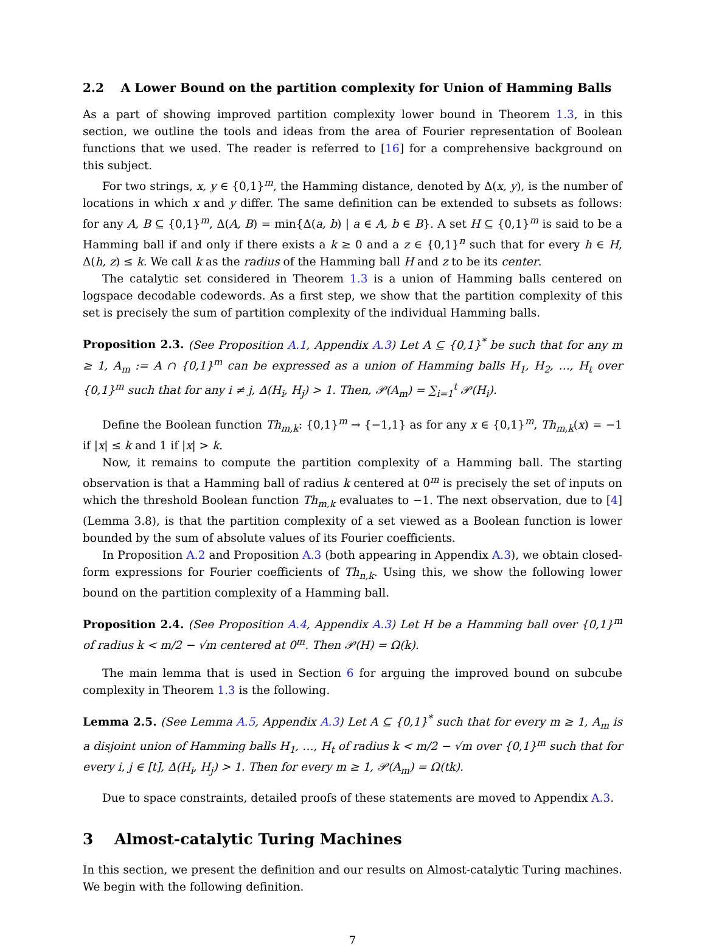2.2 A Lower Bound on the partition complexity for Union of Hamming Balls
As a part of showing improved partition complexity lower bound in Theorem 1.3, in this section, we outline the tools and ideas from the area of Fourier representation of Boolean functions that we used. The reader is referred to [16] for a comprehensive background on this subject.
For two strings, x, y ∈ {0,1}<sup>m</sup>, the Hamming distance, denoted by Δ(x, y), is the number of locations in which x and y differ. The same definition can be extended to subsets as follows: for any A, B ⊆ {0,1}<sup>m</sup>, Δ(A, B) = min{Δ(a, b) | a ∈ A, b ∈ B}. A set H ⊆ {0,1}<sup>m</sup> is said to be a Hamming ball if and only if there exists a k ≥ 0 and a z ∈ {0,1}<sup>n</sup> such that for every h ∈ H, Δ(h, z) ≤ k. We call k as the radius of the Hamming ball H and z to be its center.
The catalytic set considered in Theorem 1.3 is a union of Hamming balls centered on logspace decodable codewords. As a first step, we show that the partition complexity of this set is precisely the sum of partition complexity of the individual Hamming balls.
Proposition 2.3. (See Proposition A.1, Appendix A.3) Let A ⊆ {0,1}<sup>*</sup> be such that for any m ≥ 1, A<sub>m</sub> := A ∩ {0,1}<sup>m</sup> can be expressed as a union of Hamming balls H<sub>1</sub>, H<sub>2</sub>, …, H<sub>t</sub> over {0,1}<sup>m</sup> such that for any i ≠ j, Δ(H<sub>i</sub>, H<sub>j</sub>) > 1. Then, 𝒫(A<sub>m</sub>) = ∑<sub>i=1</sub><sup>t</sup> 𝒫(H<sub>i</sub>).
Define the Boolean function Th<sub>m,k</sub>: {0,1}<sup>m</sup> → {−1,1} as for any x ∈ {0,1}<sup>m</sup>, Th<sub>m,k</sub>(x) = −1 if |x| ≤ k and 1 if |x| > k.
Now, it remains to compute the partition complexity of a Hamming ball. The starting observation is that a Hamming ball of radius k centered at 0<sup>m</sup> is precisely the set of inputs on which the threshold Boolean function Th<sub>m,k</sub> evaluates to −1. The next observation, due to [4] (Lemma 3.8), is that the partition complexity of a set viewed as a Boolean function is lower bounded by the sum of absolute values of its Fourier coefficients.
In Proposition A.2 and Proposition A.3 (both appearing in Appendix A.3), we obtain closed-form expressions for Fourier coefficients of Th<sub>n,k</sub>. Using this, we show the following lower bound on the partition complexity of a Hamming ball.
Proposition 2.4. (See Proposition A.4, Appendix A.3) Let H be a Hamming ball over {0,1}<sup>m</sup> of radius k < m/2 − √m centered at 0<sup>m</sup>. Then 𝒫(H) = Ω(k).
The main lemma that is used in Section 6 for arguing the improved bound on subcube complexity in Theorem 1.3 is the following.
Lemma 2.5. (See Lemma A.5, Appendix A.3) Let A ⊆ {0,1}<sup>*</sup> such that for every m ≥ 1, A<sub>m</sub> is a disjoint union of Hamming balls H<sub>1</sub>, …, H<sub>t</sub> of radius k < m/2 − √m over {0,1}<sup>m</sup> such that for every i, j ∈ [t], Δ(H<sub>i</sub>, H<sub>j</sub>) > 1. Then for every m ≥ 1, 𝒫(A<sub>m</sub>) = Ω(tk).
Due to space constraints, detailed proofs of these statements are moved to Appendix A.3.
3 Almost-catalytic Turing Machines
In this section, we present the definition and our results on Almost-catalytic Turing machines. We begin with the following definition.
7